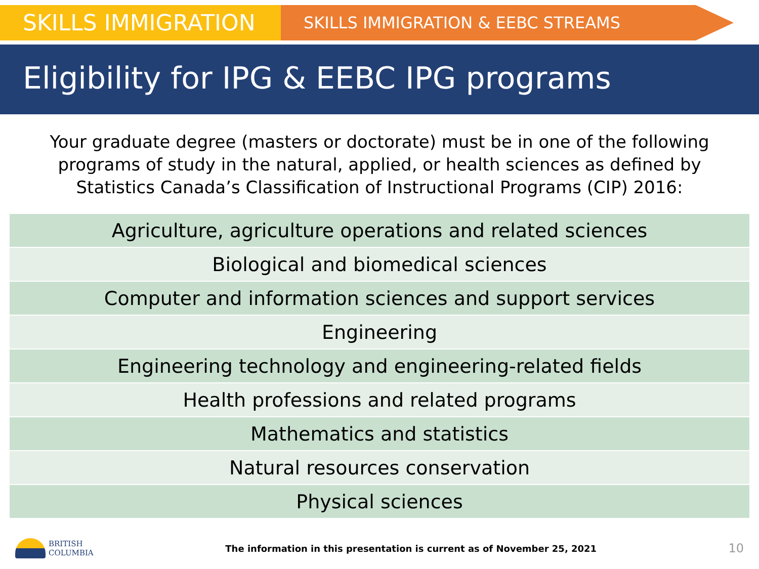SKILLS IMMIGRATION
SKILLS IMMIGRATION & EEBC STREAMS
Eligibility for IPG & EEBC IPG programs
Your graduate degree (masters or doctorate) must be in one of the following programs of study in the natural, applied, or health sciences as defined by Statistics Canada’s Classification of Instructional Programs (CIP) 2016:
| Agriculture, agriculture operations and related sciences |
| Biological and biomedical sciences |
| Computer and information sciences and support services |
| Engineering |
| Engineering technology and engineering-related fields |
| Health professions and related programs |
| Mathematics and statistics |
| Natural resources conservation |
| Physical sciences |
BRITISH
COLUMBIA
The information in this presentation is current as of November 25, 2021
10